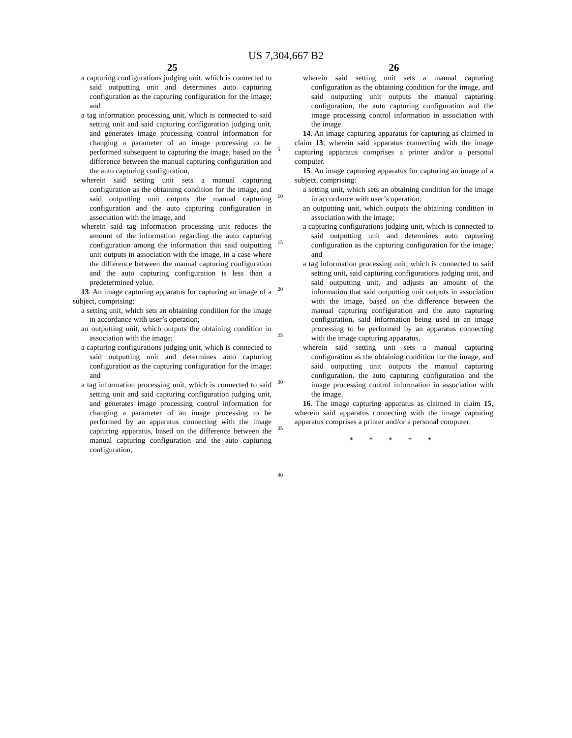US 7,304,667 B2
25
a capturing configurations judging unit, which is connected to said outputting unit and determines auto capturing configuration as the capturing configuration for the image; and
a tag information processing unit, which is connected to said setting unit and said capturing configuration judging unit, and generates image processing control information for changing a parameter of an image processing to be performed subsequent to capturing the image, based on the difference between the manual capturing configuration and the auto capturing configuration,
wherein said setting unit sets a manual capturing configuration as the obtaining condition for the image, and said outputting unit outputs the manual capturing configuration and the auto capturing configuration in association with the image, and
wherein said tag information processing unit reduces the amount of the information regarding the auto capturing configuration among the information that said outputting unit outputs in association with the image, in a case where the difference between the manual capturing configuration and the auto capturing configuration is less than a predetermined value.
13. An image capturing apparatus for capturing an image of a subject, comprising:
a setting unit, which sets an obtaining condition for the image in accordance with user’s operation;
an outputting unit, which outputs the obtaining condition in association with the image;
a capturing configurations judging unit, which is connected to said outputting unit and determines auto capturing configuration as the capturing configuration for the image; and
a tag information processing unit, which is connected to said setting unit and said capturing configuration judging unit, and generates image processing control information for changing a parameter of an image processing to be performed by an apparatus connecting with the image capturing apparatus, based on the difference between the manual capturing configuration and the auto capturing configuration,
5
10
15
20
25
30
35
40
26
wherein said setting unit sets a manual capturing configuration as the obtaining condition for the image, and said outputting unit outputs the manual capturing configuration, the auto capturing configuration and the image processing control information in association with the image.
14. An image capturing apparatus for capturing as claimed in claim 13, wherein said apparatus connecting with the image capturing apparatus comprises a printer and/or a personal computer.
15. An image capturing apparatus for capturing an image of a subject, comprising:
a setting unit, which sets an obtaining condition for the image in accordance with user’s operation;
an outputting unit, which outputs the obtaining condition in association with the image;
a capturing configurations judging unit, which is connected to said outputting unit and determines auto capturing configuration as the capturing configuration for the image; and
a tag information processing unit, which is connected to said setting unit, said capturing configurations judging unit, and said outputting unit, and adjusts an amount of the information that said outputting unit outputs in association with the image, based on the difference between the manual capturing configuration and the auto capturing configuration, said information being used in an image processing to be performed by an apparatus connecting with the image capturing apparatus,
wherein said setting unit sets a manual capturing configuration as the obtaining condition for the image, and said outputting unit outputs the manual capturing configuration, the auto capturing configuration and the image processing control information in association with the image.
16. The image capturing apparatus as claimed in claim 15, wherein said apparatus connecting with the image capturing apparatus comprises a printer and/or a personal computer.
* * * * *